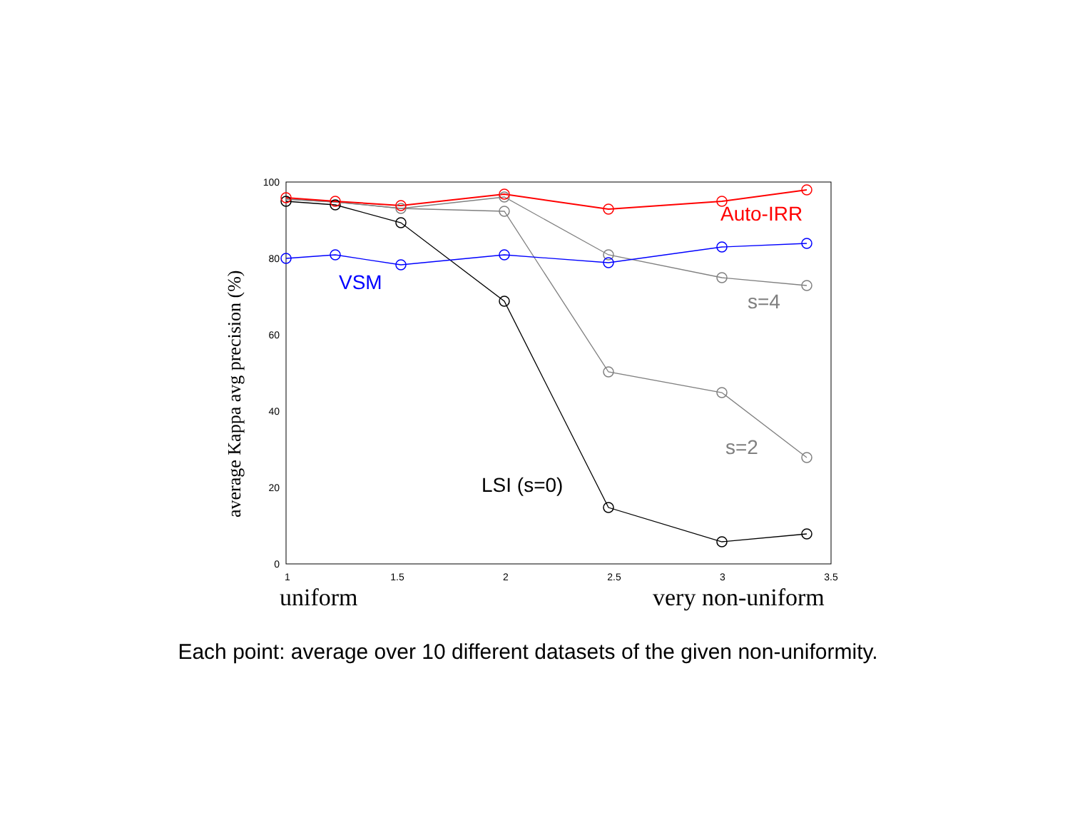100
80
60
40
20
0
1
1.5
2
2.5
3
3.5
average Kappa avg precision (%)
uniform
very non-uniform
Auto-IRR
VSM
s=4
s=2
LSI (s=0)
Each point: average over 10 different datasets of the given non-uniformity.